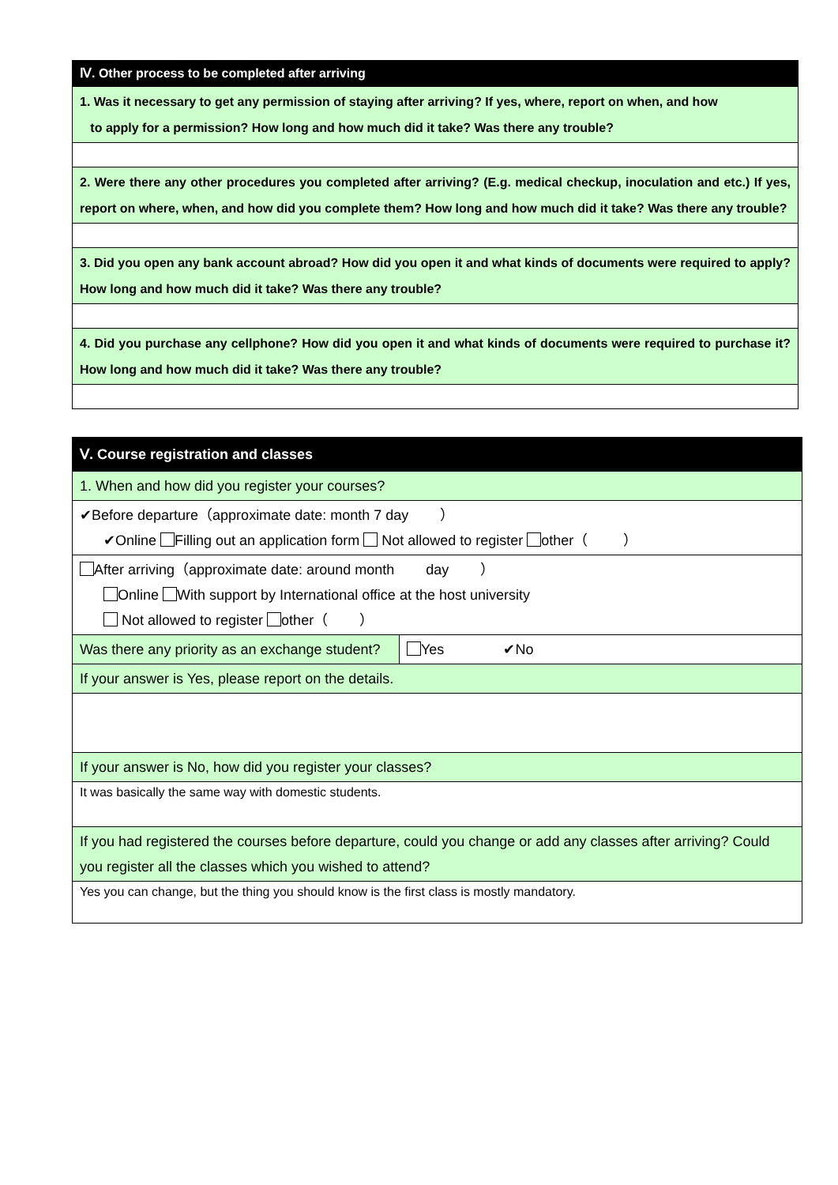| Ⅳ. Other process to be completed after arriving |
| 1. Was it necessary to get any permission of staying after arriving? If yes, where, report on when, and how to apply for a permission? How long and how much did it take? Was there any trouble? |
| 2. Were there any other procedures you completed after arriving? (E.g. medical checkup, inoculation and etc.) If yes, report on where, when, and how did you complete them? How long and how much did it take? Was there any trouble? |
| 3. Did you open any bank account abroad? How did you open it and what kinds of documents were required to apply? How long and how much did it take? Was there any trouble? |
| 4. Did you purchase any cellphone? How did you open it and what kinds of documents were required to purchase it? How long and how much did it take? Was there any trouble? |
| Ⅴ. Course registration and classes | |
| 1. When and how did you register your courses? | |
| ✔Before departure（approximate date: month 7 day ） ✔Online Filling out an application form Not allowed to register other（ ） | |
| After arriving（approximate date: around month day ） Online With support by International office at the host university Not allowed to register other（ ） | |
| Was there any priority as an exchange student? | Yes ✔No |
| If your answer is Yes, please report on the details. | |
| If your answer is No, how did you register your classes? | |
| It was basically the same way with domestic students. | |
| If you had registered the courses before departure, could you change or add any classes after arriving? Could you register all the classes which you wished to attend? | |
| Yes you can change, but the thing you should know is the first class is mostly mandatory. | |